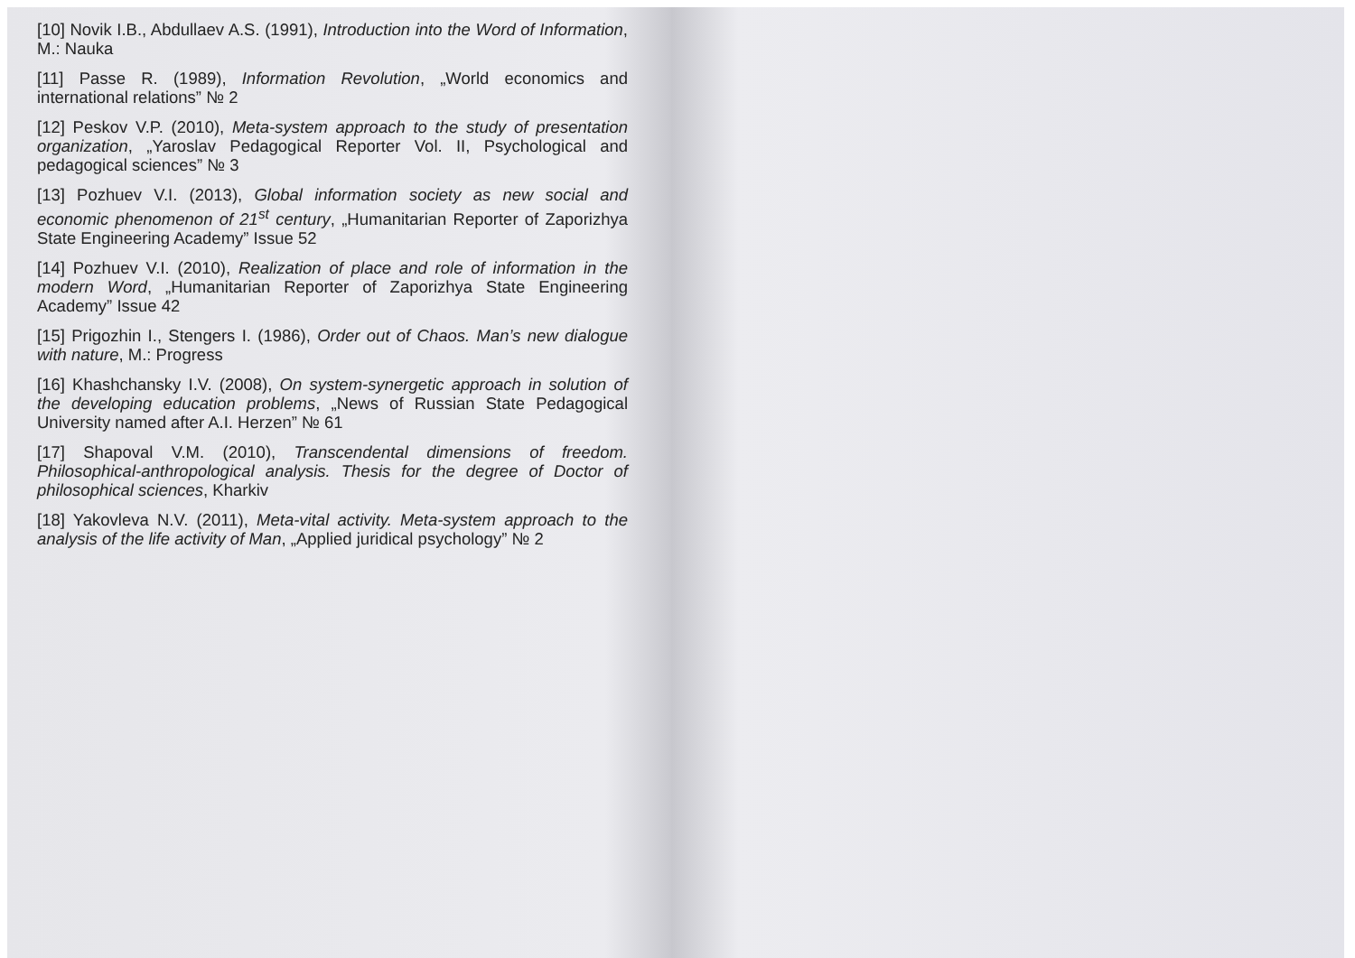[10] Novik I.B., Abdullaev A.S. (1991), Introduction into the Word of Information, M.: Nauka
[11] Passe R. (1989), Information Revolution, „World economics and international relations” № 2
[12] Peskov V.P. (2010), Meta-system approach to the study of presentation organization, „Yaroslav Pedagogical Reporter Vol. II, Psychological and pedagogical sciences” № 3
[13] Pozhuev V.I. (2013), Global information society as new social and economic phenomenon of 21<sup>st</sup> century, „Humanitarian Reporter of Zaporizhya State Engineering Academy” Issue 52
[14] Pozhuev V.I. (2010), Realization of place and role of information in the modern Word, „Humanitarian Reporter of Zaporizhya State Engineering Academy” Issue 42
[15] Prigozhin I., Stengers I. (1986), Order out of Chaos. Man’s new dialogue with nature, M.: Progress
[16] Khashchansky I.V. (2008), On system-synergetic approach in solution of the developing education problems, „News of Russian State Pedagogical University named after A.I. Herzen” № 61
[17] Shapoval V.M. (2010), Transcendental dimensions of freedom. Philosophical-anthropological analysis. Thesis for the degree of Doctor of philosophical sciences, Kharkiv
[18] Yakovleva N.V. (2011), Meta-vital activity. Meta-system approach to the analysis of the life activity of Man, „Applied juridical psychology” № 2